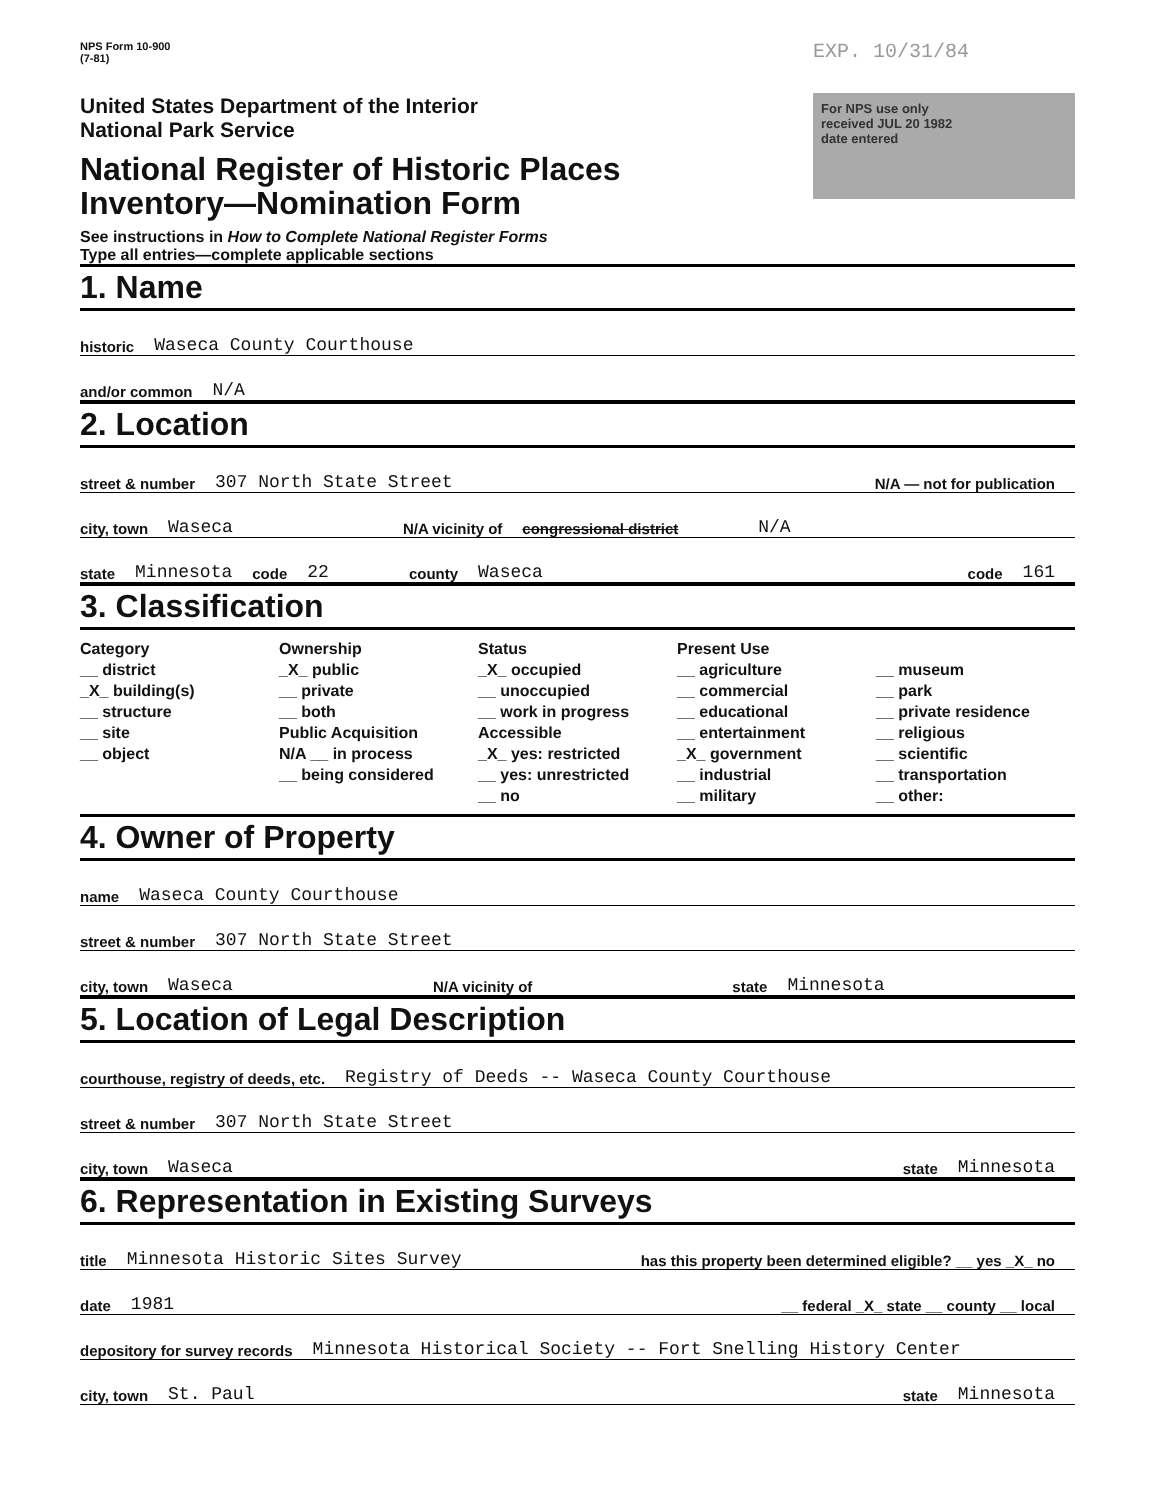NPS Form 10-900
(7-81)
United States Department of the Interior
National Park Service
National Register of Historic Places
Inventory—Nomination Form
See instructions in How to Complete National Register Forms
Type all entries—complete applicable sections
EXP. 10/31/84
For NPS use only
received JUL 20 1982
date entered
1. Name
historic Waseca County Courthouse
and/or common N/A
2. Location
street & number 307 North State Street N/A — not for publication
city, town Waseca N/A vicinity of congressional district N/A
state Minnesota code 22 county Waseca code 161
3. Classification
Category
__ district
_X_ building(s)
__ structure
__ site
__ object
Ownership
_X_ public
__ private
__ both
Public Acquisition
N/A __ in process
__ being considered
Status
_X_ occupied
__ unoccupied
__ work in progress
Accessible
_X_ yes: restricted
__ yes: unrestricted
__ no
Present Use
__ agriculture
__ commercial
__ educational
__ entertainment
_X_ government
__ industrial
__ military
__ museum
__ park
__ private residence
__ religious
__ scientific
__ transportation
__ other:
4. Owner of Property
name Waseca County Courthouse
street & number 307 North State Street
city, town Waseca N/A vicinity of state Minnesota
5. Location of Legal Description
courthouse, registry of deeds, etc. Registry of Deeds -- Waseca County Courthouse
street & number 307 North State Street
city, town Waseca state Minnesota
6. Representation in Existing Surveys
title Minnesota Historic Sites Survey has this property been determined eligible? __ yes _X_ no
date 1981 __ federal _X_ state __ county __ local
depository for survey records Minnesota Historical Society -- Fort Snelling History Center
city, town St. Paul state Minnesota